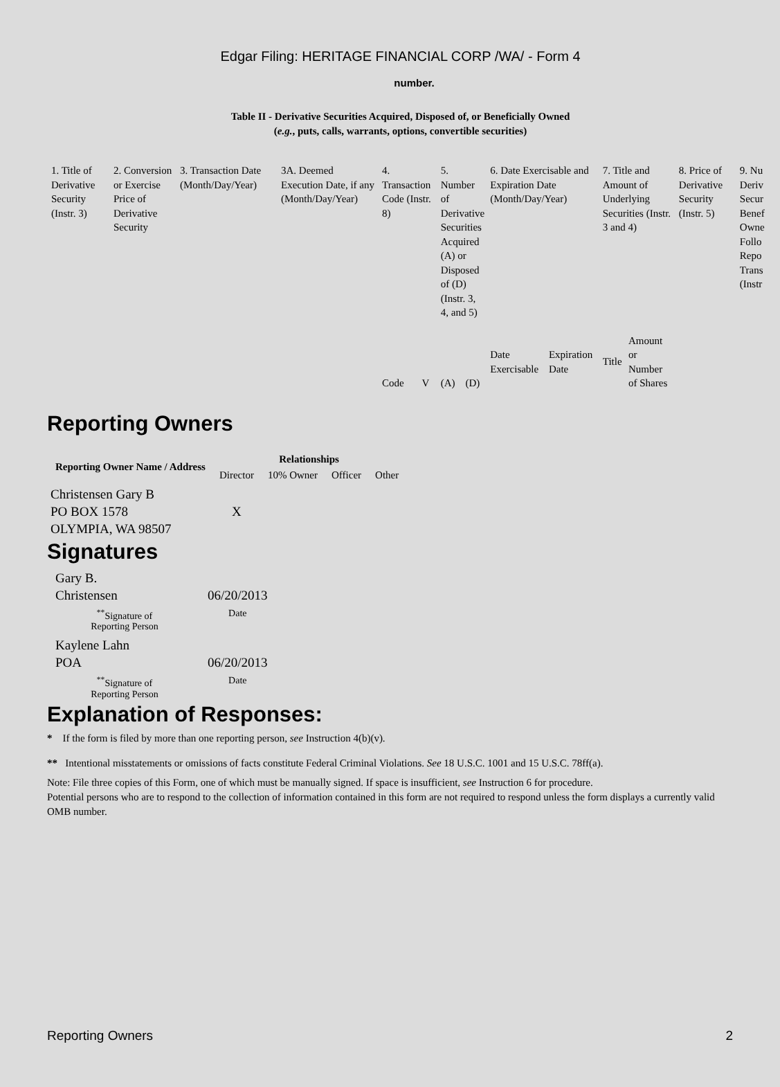Edgar Filing: HERITAGE FINANCIAL CORP /WA/ - Form 4
number.
Table II - Derivative Securities Acquired, Disposed of, or Beneficially Owned
(e.g., puts, calls, warrants, options, convertible securities)
| 1. Title of Derivative Security (Instr. 3) | 2. Conversion or Exercise Price of Derivative Security | 3. Transaction Date (Month/Day/Year) | 3A. Deemed Execution Date, if any (Month/Day/Year) | 4. Transaction Code (Instr. 8) | | 5. Number of Derivative Securities Acquired (A) or Disposed of (D) (Instr. 3, 4, and 5) | | 6. Date Exercisable and Expiration Date (Month/Day/Year) | | 7. Title and Amount of Underlying Securities (Instr. 3 and 4) | | 8. Price of Derivative Security (Instr. 5) | 9. Nu Deriv Secur Benef Owne Follo Repo Trans (Instr |
| | | | | Code | V | (A) | (D) | Date Exercisable | Expiration Date | Title | Amount or Number of Shares | | |
Reporting Owners
| Reporting Owner Name / Address | Relationships | | | |
| --- | --- | --- | --- | --- |
| | Director | 10% Owner | Officer | Other |
| Christensen Gary B PO BOX 1578 OLYMPIA, WA 98507 | X | | | |
Signatures
| Gary B. Christensen | 06/20/2013 |
| <sup>**</sup> Signature of Reporting Person | Date |
| Kaylene Lahn POA | 06/20/2013 |
| <sup>**</sup> Signature of Reporting Person | Date |
Explanation of Responses:
* If the form is filed by more than one reporting person, see Instruction 4(b)(v).
** Intentional misstatements or omissions of facts constitute Federal Criminal Violations. See 18 U.S.C. 1001 and 15 U.S.C. 78ff(a).
Note: File three copies of this Form, one of which must be manually signed. If space is insufficient, see Instruction 6 for procedure.
Potential persons who are to respond to the collection of information contained in this form are not required to respond unless the form displays a currently valid OMB number.
Reporting Owners 2